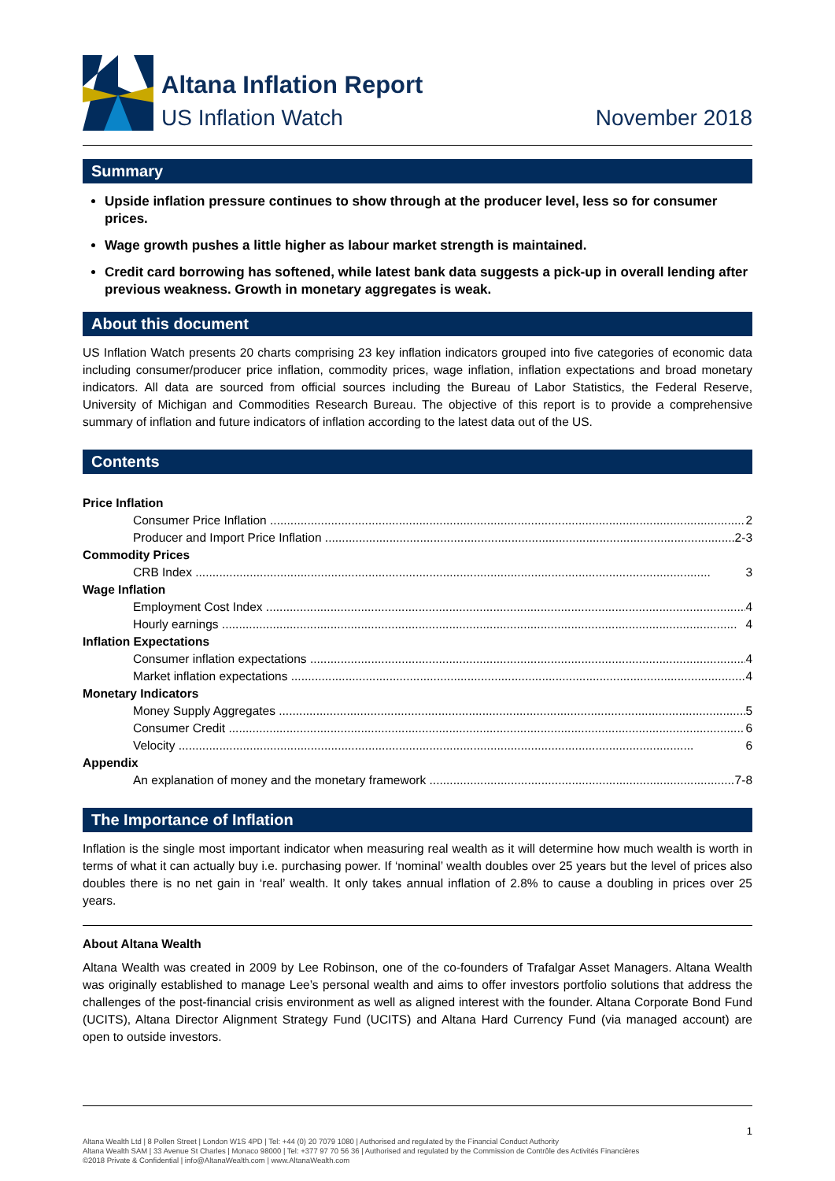Altana Inflation Report
US Inflation Watch
November 2018
Summary
Upside inflation pressure continues to show through at the producer level, less so for consumer prices.
Wage growth pushes a little higher as labour market strength is maintained.
Credit card borrowing has softened, while latest bank data suggests a pick-up in overall lending after previous weakness. Growth in monetary aggregates is weak.
About this document
US Inflation Watch presents 20 charts comprising 23 key inflation indicators grouped into five categories of economic data including consumer/producer price inflation, commodity prices, wage inflation, inflation expectations and broad monetary indicators. All data are sourced from official sources including the Bureau of Labor Statistics, the Federal Reserve, University of Michigan and Commodities Research Bureau. The objective of this report is to provide a comprehensive summary of inflation and future indicators of inflation according to the latest data out of the US.
Contents
Price Inflation
Consumer Price Inflation 2
Producer and Import Price Inflation 2-3
Commodity Prices
CRB Index 3
Wage Inflation
Employment Cost Index 4
Hourly earnings 4
Inflation Expectations
Consumer inflation expectations 4
Market inflation expectations 4
Monetary Indicators
Money Supply Aggregates 5
Consumer Credit 6
Velocity 6
Appendix
An explanation of money and the monetary framework 7-8
The Importance of Inflation
Inflation is the single most important indicator when measuring real wealth as it will determine how much wealth is worth in terms of what it can actually buy i.e. purchasing power. If ‘nominal’ wealth doubles over 25 years but the level of prices also doubles there is no net gain in ‘real’ wealth. It only takes annual inflation of 2.8% to cause a doubling in prices over 25 years.
About Altana Wealth
Altana Wealth was created in 2009 by Lee Robinson, one of the co-founders of Trafalgar Asset Managers. Altana Wealth was originally established to manage Lee’s personal wealth and aims to offer investors portfolio solutions that address the challenges of the post-financial crisis environment as well as aligned interest with the founder. Altana Corporate Bond Fund (UCITS), Altana Director Alignment Strategy Fund (UCITS) and Altana Hard Currency Fund (via managed account) are open to outside investors.
1
Altana Wealth Ltd | 8 Pollen Street | London W1S 4PD | Tel: +44 (0) 20 7079 1080 | Authorised and regulated by the Financial Conduct Authority
Altana Wealth SAM | 33 Avenue St Charles | Monaco 98000 | Tel: +377 97 70 56 36 | Authorised and regulated by the Commission de Contrôle des Activités Financières
©2018 Private & Confidential | info@AltanaWealth.com | www.AltanaWealth.com